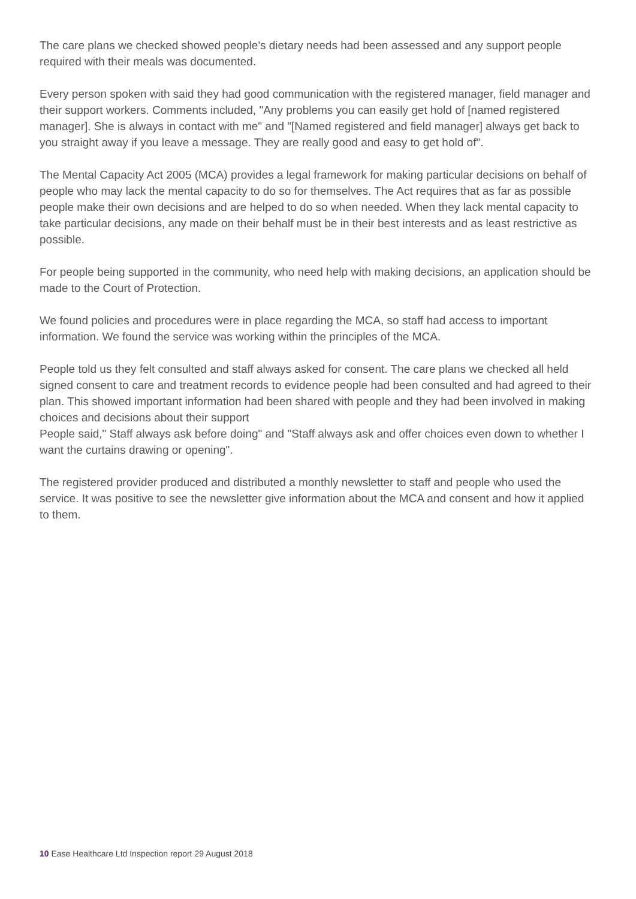The care plans we checked showed people's dietary needs had been assessed and any support people required with their meals was documented.
Every person spoken with said they had good communication with the registered manager, field manager and their support workers. Comments included, "Any problems you can easily get hold of [named registered manager]. She is always in contact with me" and "[Named registered and field manager] always get back to you straight away if you leave a message. They are really good and easy to get hold of".
The Mental Capacity Act 2005 (MCA) provides a legal framework for making particular decisions on behalf of people who may lack the mental capacity to do so for themselves. The Act requires that as far as possible people make their own decisions and are helped to do so when needed. When they lack mental capacity to take particular decisions, any made on their behalf must be in their best interests and as least restrictive as possible.
For people being supported in the community, who need help with making decisions, an application should be made to the Court of Protection.
We found policies and procedures were in place regarding the MCA, so staff had access to important information. We found the service was working within the principles of the MCA.
People told us they felt consulted and staff always asked for consent. The care plans we checked all held signed consent to care and treatment records to evidence people had been consulted and had agreed to their plan. This showed important information had been shared with people and they had been involved in making choices and decisions about their support
People said," Staff always ask before doing" and "Staff always ask and offer choices even down to whether I want the curtains drawing or opening".
The registered provider produced and distributed a monthly newsletter to staff and people who used the service. It was positive to see the newsletter give information about the MCA and consent and how it applied to them.
10 Ease Healthcare Ltd Inspection report 29 August 2018